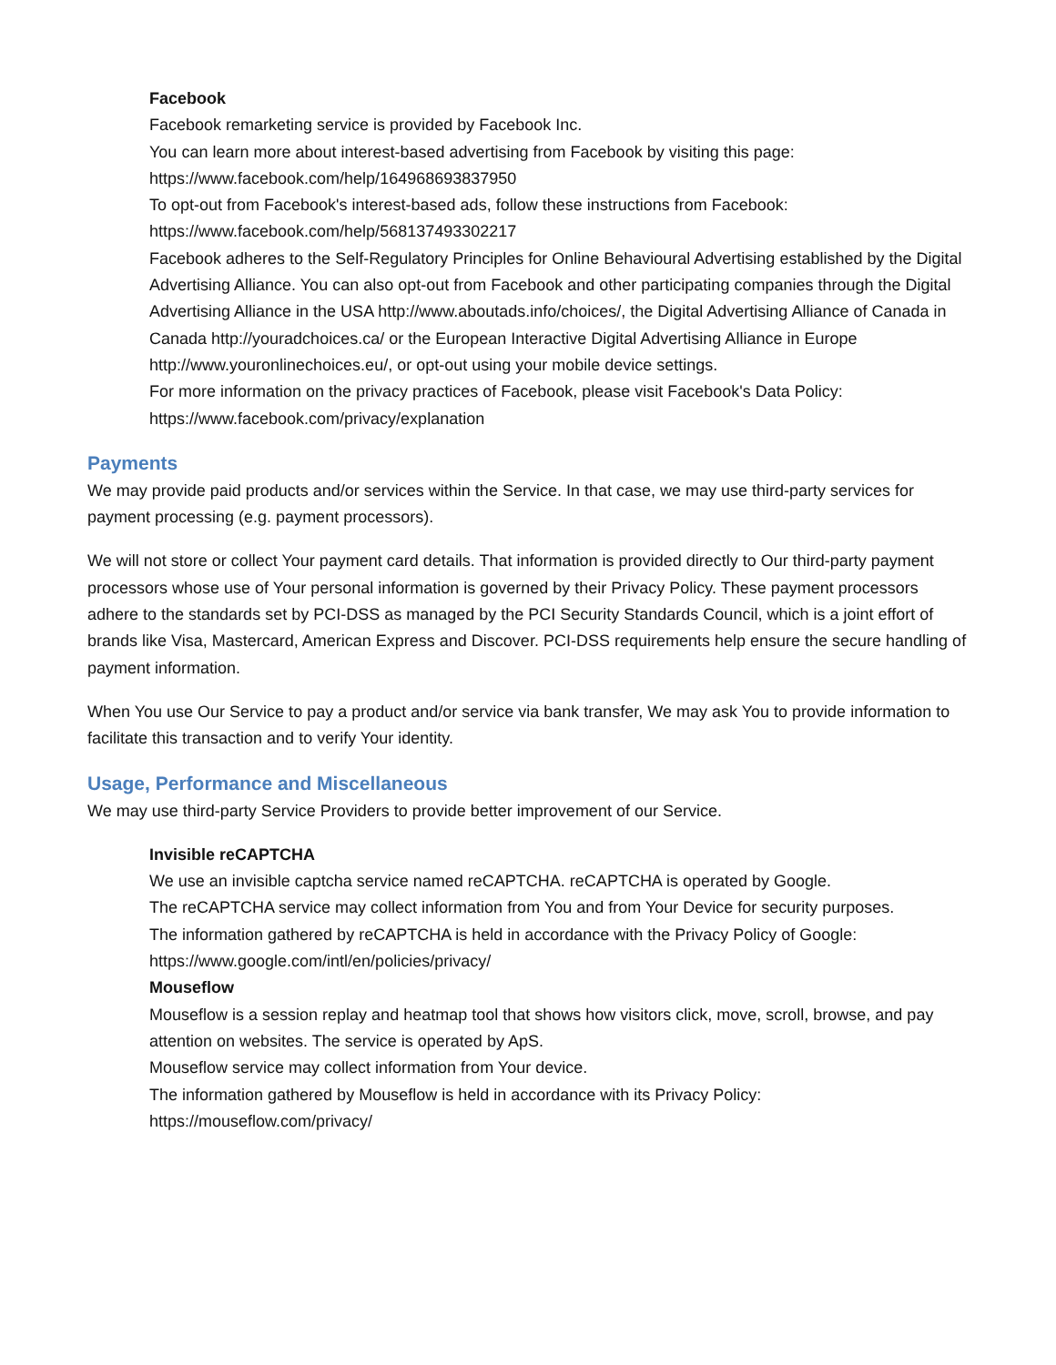Facebook
Facebook remarketing service is provided by Facebook Inc.
You can learn more about interest-based advertising from Facebook by visiting this page: https://www.facebook.com/help/164968693837950
To opt-out from Facebook's interest-based ads, follow these instructions from Facebook: https://www.facebook.com/help/568137493302217
Facebook adheres to the Self-Regulatory Principles for Online Behavioural Advertising established by the Digital Advertising Alliance. You can also opt-out from Facebook and other participating companies through the Digital Advertising Alliance in the USA http://www.aboutads.info/choices/, the Digital Advertising Alliance of Canada in Canada http://youradchoices.ca/ or the European Interactive Digital Advertising Alliance in Europe http://www.youronlinechoices.eu/, or opt-out using your mobile device settings.
For more information on the privacy practices of Facebook, please visit Facebook's Data Policy: https://www.facebook.com/privacy/explanation
Payments
We may provide paid products and/or services within the Service. In that case, we may use third-party services for payment processing (e.g. payment processors).
We will not store or collect Your payment card details. That information is provided directly to Our third-party payment processors whose use of Your personal information is governed by their Privacy Policy. These payment processors adhere to the standards set by PCI-DSS as managed by the PCI Security Standards Council, which is a joint effort of brands like Visa, Mastercard, American Express and Discover. PCI-DSS requirements help ensure the secure handling of payment information.
When You use Our Service to pay a product and/or service via bank transfer, We may ask You to provide information to facilitate this transaction and to verify Your identity.
Usage, Performance and Miscellaneous
We may use third-party Service Providers to provide better improvement of our Service.
Invisible reCAPTCHA
We use an invisible captcha service named reCAPTCHA. reCAPTCHA is operated by Google.
The reCAPTCHA service may collect information from You and from Your Device for security purposes.
The information gathered by reCAPTCHA is held in accordance with the Privacy Policy of Google: https://www.google.com/intl/en/policies/privacy/
Mouseflow
Mouseflow is a session replay and heatmap tool that shows how visitors click, move, scroll, browse, and pay attention on websites. The service is operated by ApS.
Mouseflow service may collect information from Your device.
The information gathered by Mouseflow is held in accordance with its Privacy Policy: https://mouseflow.com/privacy/